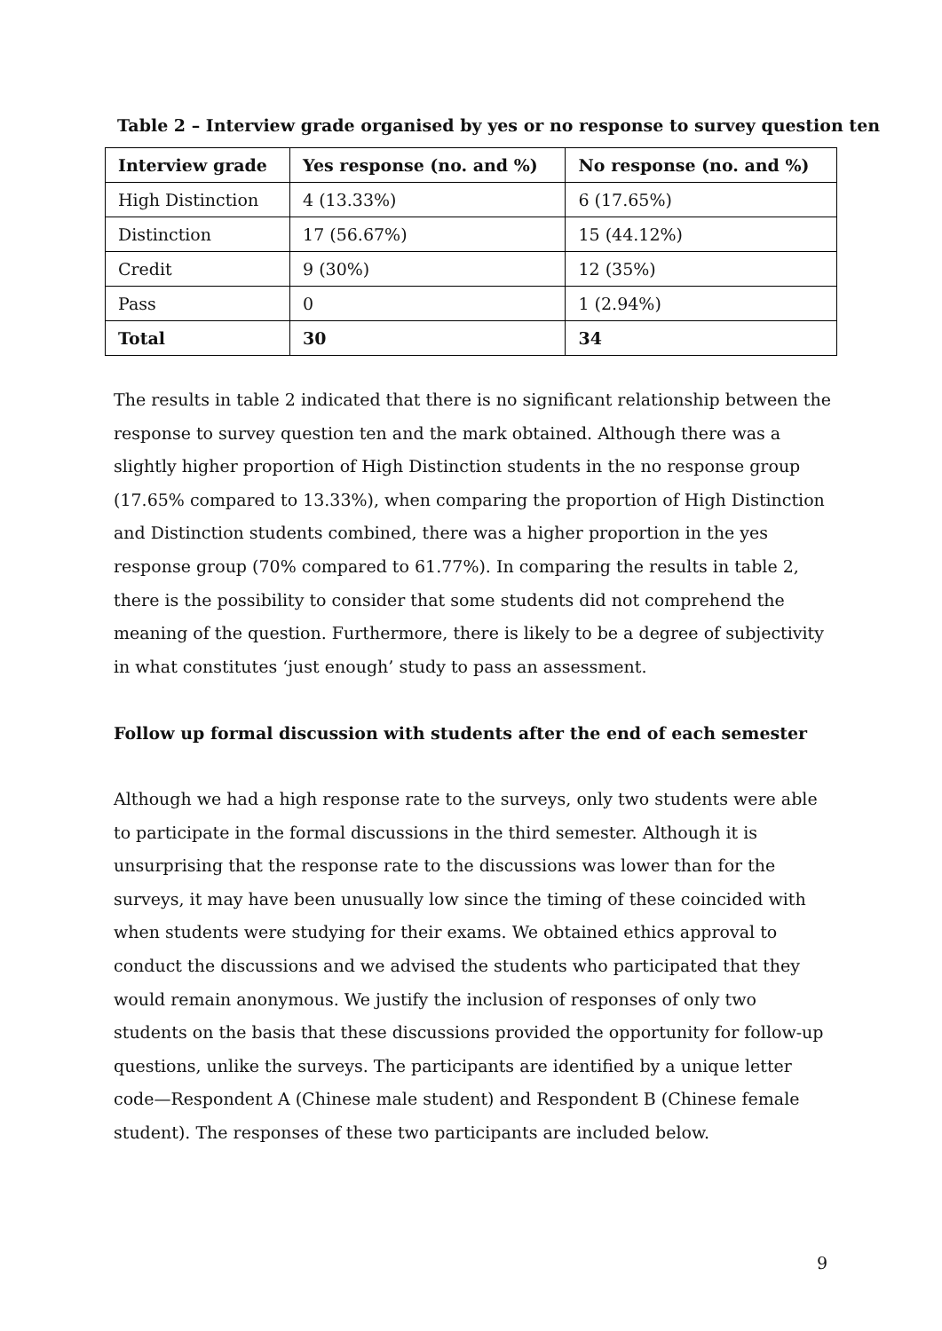Table 2 – Interview grade organised by yes or no response to survey question ten
| Interview grade | Yes response (no. and %) | No response (no. and %) |
| --- | --- | --- |
| High Distinction | 4 (13.33%) | 6 (17.65%) |
| Distinction | 17 (56.67%) | 15 (44.12%) |
| Credit | 9 (30%) | 12 (35%) |
| Pass | 0 | 1 (2.94%) |
| Total | 30 | 34 |
The results in table 2 indicated that there is no significant relationship between the response to survey question ten and the mark obtained. Although there was a slightly higher proportion of High Distinction students in the no response group (17.65% compared to 13.33%), when comparing the proportion of High Distinction and Distinction students combined, there was a higher proportion in the yes response group (70% compared to 61.77%). In comparing the results in table 2, there is the possibility to consider that some students did not comprehend the meaning of the question. Furthermore, there is likely to be a degree of subjectivity in what constitutes ‘just enough’ study to pass an assessment.
Follow up formal discussion with students after the end of each semester
Although we had a high response rate to the surveys, only two students were able to participate in the formal discussions in the third semester. Although it is unsurprising that the response rate to the discussions was lower than for the surveys, it may have been unusually low since the timing of these coincided with when students were studying for their exams. We obtained ethics approval to conduct the discussions and we advised the students who participated that they would remain anonymous. We justify the inclusion of responses of only two students on the basis that these discussions provided the opportunity for follow-up questions, unlike the surveys. The participants are identified by a unique letter code—Respondent A (Chinese male student) and Respondent B (Chinese female student). The responses of these two participants are included below.
9